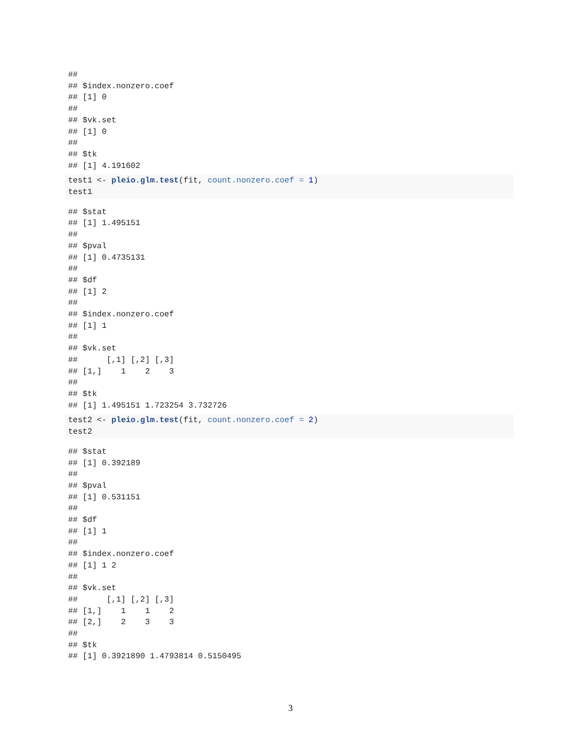##
## $index.nonzero.coef
## [1] 0
##
## $vk.set
## [1] 0
##
## $tk
## [1] 4.191602
test1 <- pleio.glm.test(fit, count.nonzero.coef = 1)
test1
## $stat
## [1] 1.495151
##
## $pval
## [1] 0.4735131
##
## $df
## [1] 2
##
## $index.nonzero.coef
## [1] 1
##
## $vk.set
##      [,1] [,2] [,3]
## [1,]    1    2    3
##
## $tk
## [1] 1.495151 1.723254 3.732726
test2 <- pleio.glm.test(fit, count.nonzero.coef = 2)
test2
## $stat
## [1] 0.392189
##
## $pval
## [1] 0.531151
##
## $df
## [1] 1
##
## $index.nonzero.coef
## [1] 1 2
##
## $vk.set
##      [,1] [,2] [,3]
## [1,]    1    1    2
## [2,]    2    3    3
##
## $tk
## [1] 0.3921890 1.4793814 0.5150495
3